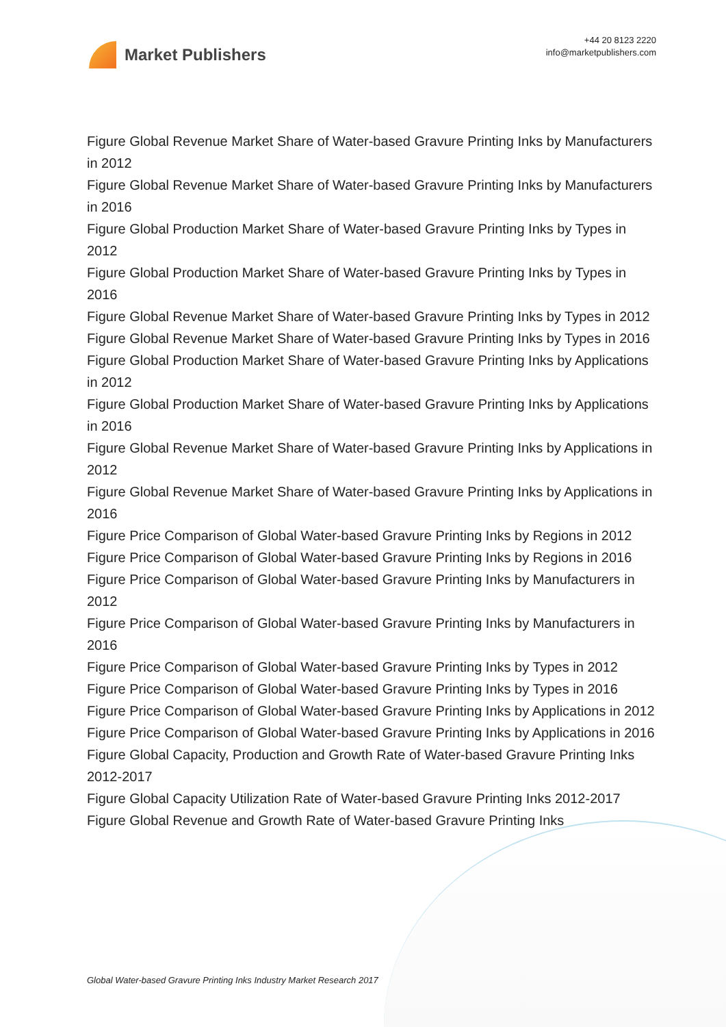Market Publishers
+44 20 8123 2220
info@marketpublishers.com
Figure Global Revenue Market Share of Water-based Gravure Printing Inks by Manufacturers in 2012
Figure Global Revenue Market Share of Water-based Gravure Printing Inks by Manufacturers in 2016
Figure Global Production Market Share of Water-based Gravure Printing Inks by Types in 2012
Figure Global Production Market Share of Water-based Gravure Printing Inks by Types in 2016
Figure Global Revenue Market Share of Water-based Gravure Printing Inks by Types in 2012
Figure Global Revenue Market Share of Water-based Gravure Printing Inks by Types in 2016
Figure Global Production Market Share of Water-based Gravure Printing Inks by Applications in 2012
Figure Global Production Market Share of Water-based Gravure Printing Inks by Applications in 2016
Figure Global Revenue Market Share of Water-based Gravure Printing Inks by Applications in 2012
Figure Global Revenue Market Share of Water-based Gravure Printing Inks by Applications in 2016
Figure Price Comparison of Global Water-based Gravure Printing Inks by Regions in 2012
Figure Price Comparison of Global Water-based Gravure Printing Inks by Regions in 2016
Figure Price Comparison of Global Water-based Gravure Printing Inks by Manufacturers in 2012
Figure Price Comparison of Global Water-based Gravure Printing Inks by Manufacturers in 2016
Figure Price Comparison of Global Water-based Gravure Printing Inks by Types in 2012
Figure Price Comparison of Global Water-based Gravure Printing Inks by Types in 2016
Figure Price Comparison of Global Water-based Gravure Printing Inks by Applications in 2012
Figure Price Comparison of Global Water-based Gravure Printing Inks by Applications in 2016
Figure Global Capacity, Production and Growth Rate of Water-based Gravure Printing Inks 2012-2017
Figure Global Capacity Utilization Rate of Water-based Gravure Printing Inks 2012-2017
Figure Global Revenue and Growth Rate of Water-based Gravure Printing Inks
Global Water-based Gravure Printing Inks Industry Market Research 2017